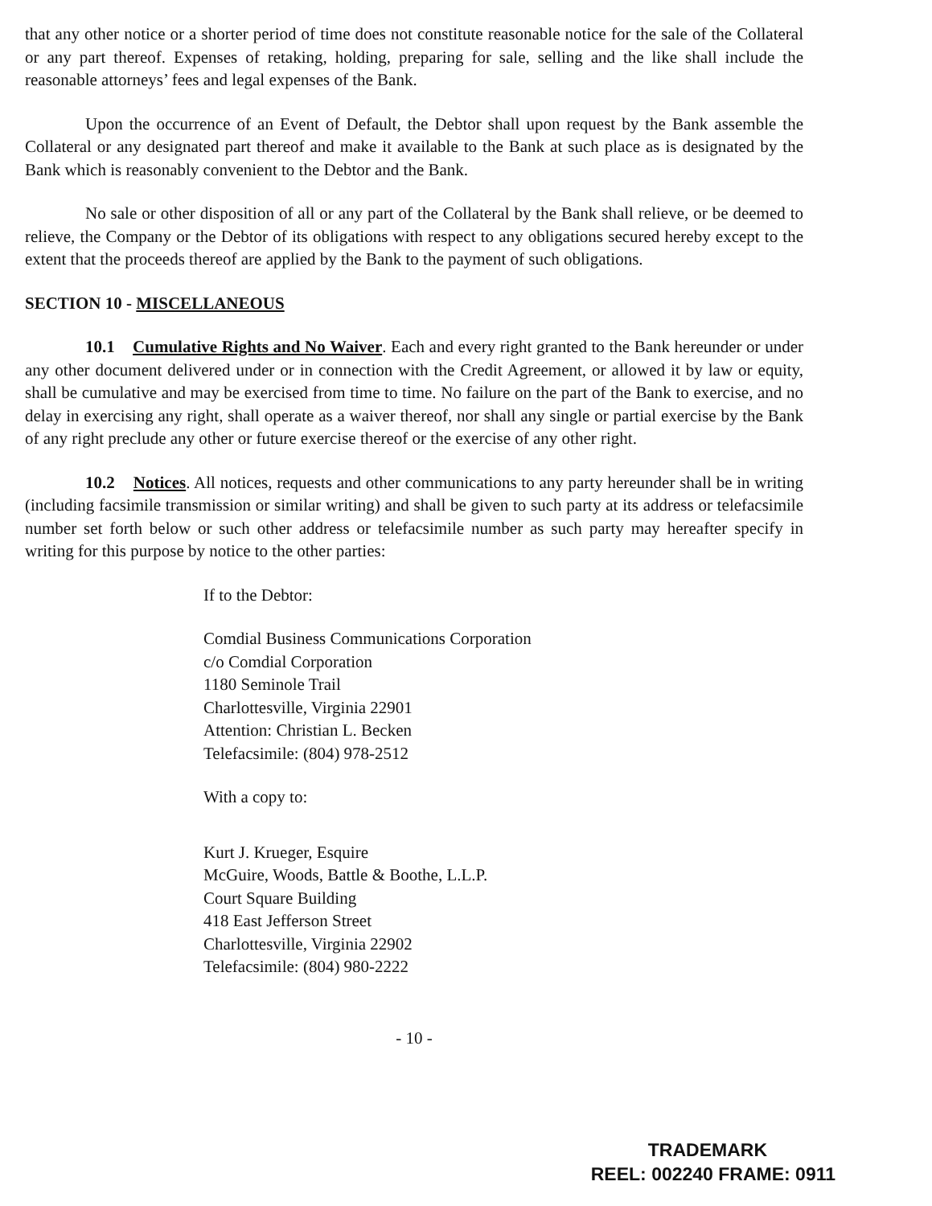that any other notice or a shorter period of time does not constitute reasonable notice for the sale of the Collateral or any part thereof. Expenses of retaking, holding, preparing for sale, selling and the like shall include the reasonable attorneys’ fees and legal expenses of the Bank.
Upon the occurrence of an Event of Default, the Debtor shall upon request by the Bank assemble the Collateral or any designated part thereof and make it available to the Bank at such place as is designated by the Bank which is reasonably convenient to the Debtor and the Bank.
No sale or other disposition of all or any part of the Collateral by the Bank shall relieve, or be deemed to relieve, the Company or the Debtor of its obligations with respect to any obligations secured hereby except to the extent that the proceeds thereof are applied by the Bank to the payment of such obligations.
SECTION 10 - MISCELLANEOUS
10.1 Cumulative Rights and No Waiver. Each and every right granted to the Bank hereunder or under any other document delivered under or in connection with the Credit Agreement, or allowed it by law or equity, shall be cumulative and may be exercised from time to time. No failure on the part of the Bank to exercise, and no delay in exercising any right, shall operate as a waiver thereof, nor shall any single or partial exercise by the Bank of any right preclude any other or future exercise thereof or the exercise of any other right.
10.2 Notices. All notices, requests and other communications to any party hereunder shall be in writing (including facsimile transmission or similar writing) and shall be given to such party at its address or telefacsimile number set forth below or such other address or telefacsimile number as such party may hereafter specify in writing for this purpose by notice to the other parties:
If to the Debtor:
Comdial Business Communications Corporation
c/o Comdial Corporation
1180 Seminole Trail
Charlottesville, Virginia 22901
Attention: Christian L. Becken
Telefacsimile: (804) 978-2512
With a copy to:
Kurt J. Krueger, Esquire
McGuire, Woods, Battle & Boothe, L.L.P.
Court Square Building
418 East Jefferson Street
Charlottesville, Virginia 22902
Telefacsimile: (804) 980-2222
- 10 -
TRADEMARK
REEL: 002240 FRAME: 0911